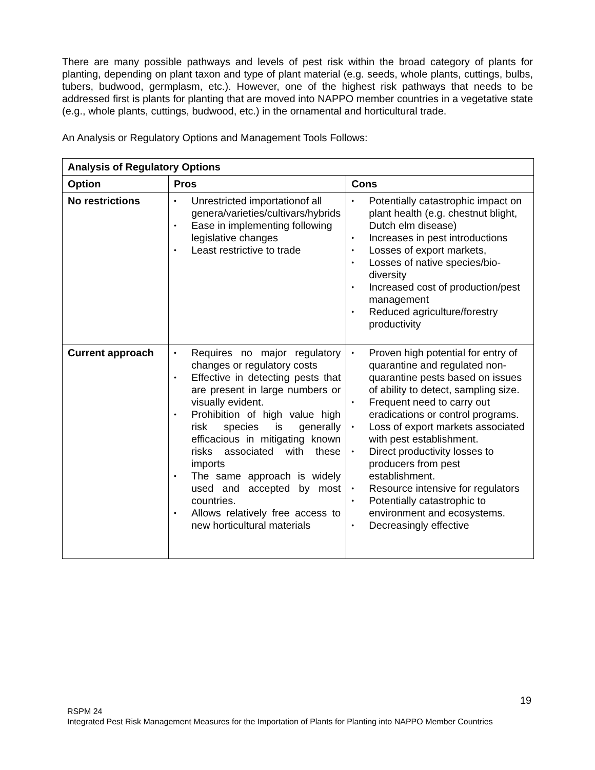There are many possible pathways and levels of pest risk within the broad category of plants for planting, depending on plant taxon and type of plant material (e.g. seeds, whole plants, cuttings, bulbs, tubers, budwood, germplasm, etc.). However, one of the highest risk pathways that needs to be addressed first is plants for planting that are moved into NAPPO member countries in a vegetative state (e.g., whole plants, cuttings, budwood, etc.) in the ornamental and horticultural trade.
An Analysis or Regulatory Options and Management Tools Follows:
| Analysis of Regulatory Options | | |
| --- | --- | --- |
| Option | Pros | Cons |
| No restrictions | • Unrestricted importationof all genera/varieties/cultivars/hybrids • Ease in implementing following legislative changes • Least restrictive to trade | • Potentially catastrophic impact on plant health (e.g. chestnut blight, Dutch elm disease) • Increases in pest introductions • Losses of export markets, • Losses of native species/bio-diversity • Increased cost of production/pest management • Reduced agriculture/forestry productivity |
| Current approach | • Requires no major regulatory changes or regulatory costs • Effective in detecting pests that are present in large numbers or visually evident. • Prohibition of high value high risk species is generally efficacious in mitigating known risks associated with these imports • The same approach is widely used and accepted by most countries. • Allows relatively free access to new horticultural materials | • Proven high potential for entry of quarantine and regulated non-quarantine pests based on issues of ability to detect, sampling size. • Frequent need to carry out eradications or control programs. • Loss of export markets associated with pest establishment. • Direct productivity losses to producers from pest establishment. • Resource intensive for regulators • Potentially catastrophic to environment and ecosystems. • Decreasingly effective |
19
RSPM 24
Integrated Pest Risk Management Measures for the Importation of Plants for Planting into NAPPO Member Countries